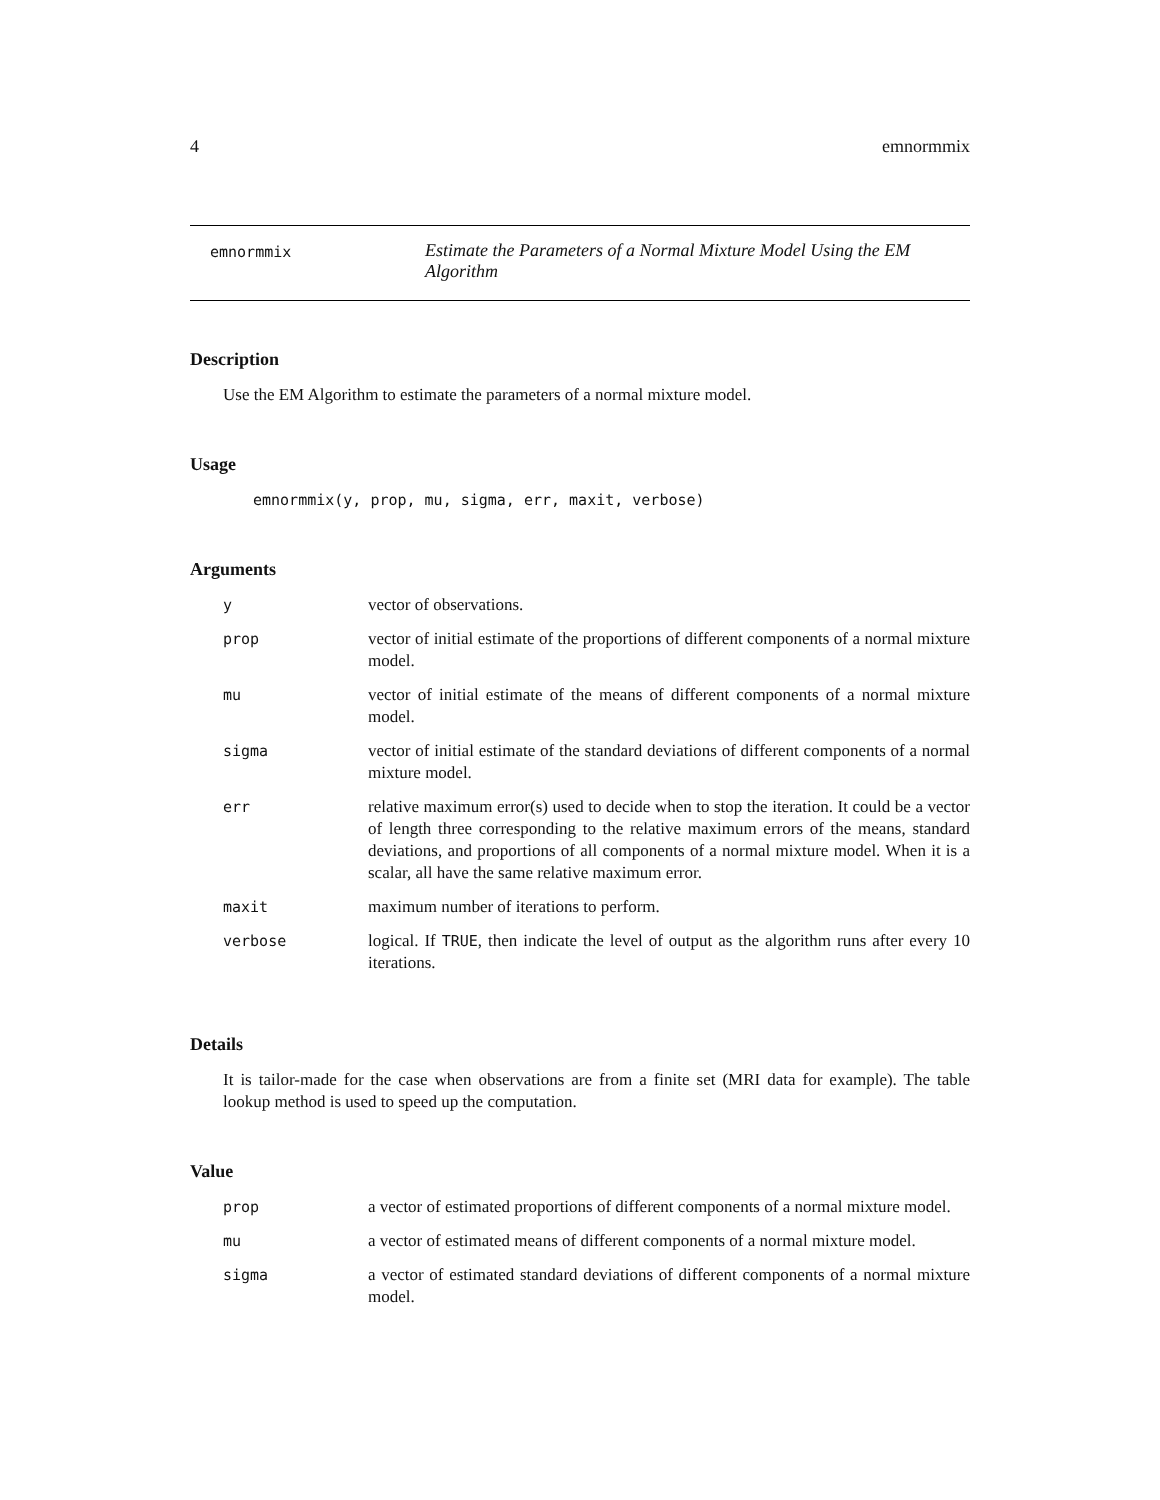4 emnormmix
emnormmix
Estimate the Parameters of a Normal Mixture Model Using the EM Algorithm
Description
Use the EM Algorithm to estimate the parameters of a normal mixture model.
Usage
emnormmix(y, prop, mu, sigma, err, maxit, verbose)
Arguments
| y | vector of observations. |
| prop | vector of initial estimate of the proportions of different components of a normal mixture model. |
| mu | vector of initial estimate of the means of different components of a normal mixture model. |
| sigma | vector of initial estimate of the standard deviations of different components of a normal mixture model. |
| err | relative maximum error(s) used to decide when to stop the iteration. It could be a vector of length three corresponding to the relative maximum errors of the means, standard deviations, and proportions of all components of a normal mixture model. When it is a scalar, all have the same relative maximum error. |
| maxit | maximum number of iterations to perform. |
| verbose | logical. If TRUE , then indicate the level of output as the algorithm runs after every 10 iterations. |
Details
It is tailor-made for the case when observations are from a finite set (MRI data for example). The table lookup method is used to speed up the computation.
Value
| prop | a vector of estimated proportions of different components of a normal mixture model. |
| mu | a vector of estimated means of different components of a normal mixture model. |
| sigma | a vector of estimated standard deviations of different components of a normal mixture model. |